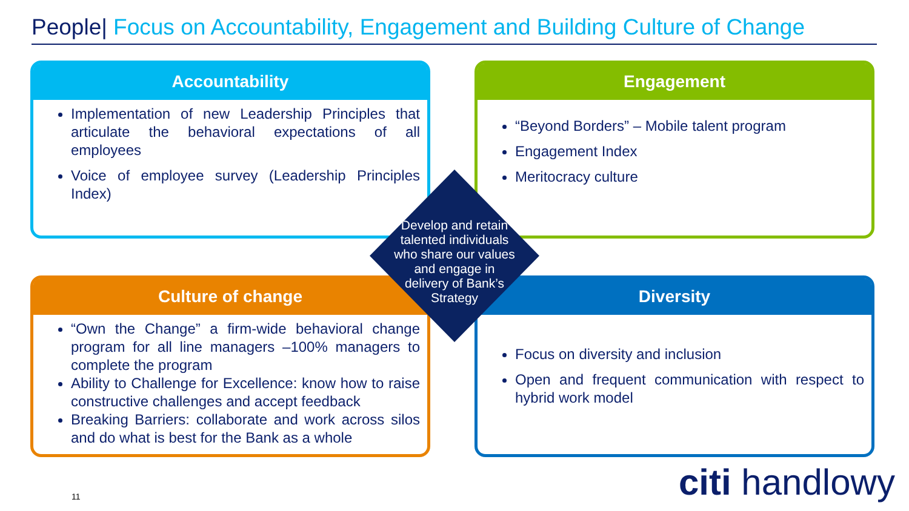People| Focus on Accountability, Engagement and Building Culture of Change
Accountability
Implementation of new Leadership Principles that articulate the behavioral expectations of all employees
Voice of employee survey (Leadership Principles Index)
Engagement
“Beyond Borders” – Mobile talent program
Engagement Index
Meritocracy culture
Culture of change
“Own the Change” a firm-wide behavioral change program for all line managers –100% managers to complete the program
Ability to Challenge for Excellence: know how to raise constructive challenges and accept feedback
Breaking Barriers: collaborate and work across silos and do what is best for the Bank as a whole
Diversity
Focus on diversity and inclusion
Open and frequent communication with respect to hybrid work model
Develop and retain talented individuals who share our values and engage in delivery of Bank’s Strategy
11 citi handlowy